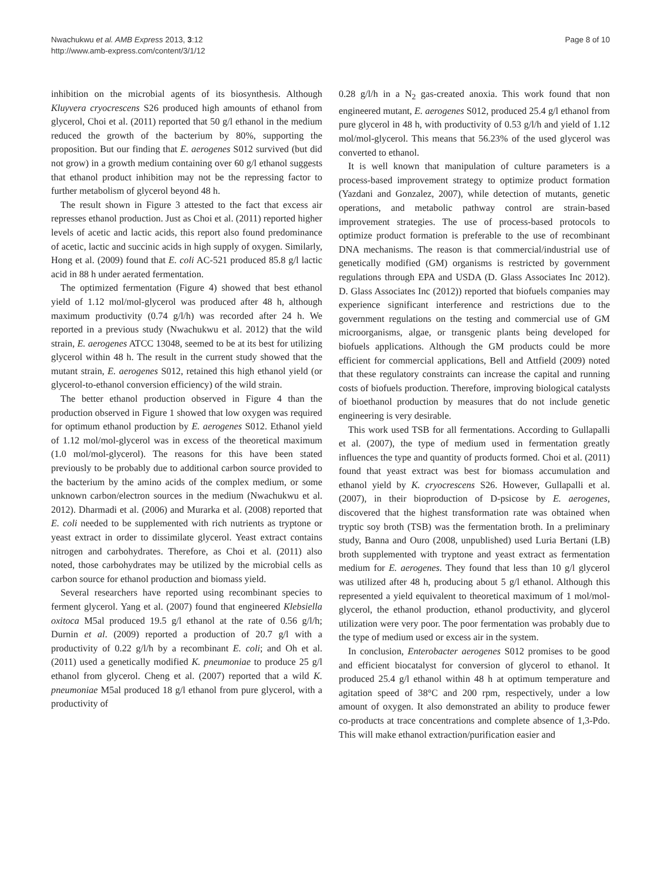Nwachukwu et al. AMB Express 2013, 3:12
http://www.amb-express.com/content/3/1/12
Page 8 of 10
inhibition on the microbial agents of its biosynthesis. Although Kluyvera cryocrescens S26 produced high amounts of ethanol from glycerol, Choi et al. (2011) reported that 50 g/l ethanol in the medium reduced the growth of the bacterium by 80%, supporting the proposition. But our finding that E. aerogenes S012 survived (but did not grow) in a growth medium containing over 60 g/l ethanol suggests that ethanol product inhibition may not be the repressing factor to further metabolism of glycerol beyond 48 h.
The result shown in Figure 3 attested to the fact that excess air represses ethanol production. Just as Choi et al. (2011) reported higher levels of acetic and lactic acids, this report also found predominance of acetic, lactic and succinic acids in high supply of oxygen. Similarly, Hong et al. (2009) found that E. coli AC-521 produced 85.8 g/l lactic acid in 88 h under aerated fermentation.
The optimized fermentation (Figure 4) showed that best ethanol yield of 1.12 mol/mol-glycerol was produced after 48 h, although maximum productivity (0.74 g/l/h) was recorded after 24 h. We reported in a previous study (Nwachukwu et al. 2012) that the wild strain, E. aerogenes ATCC 13048, seemed to be at its best for utilizing glycerol within 48 h. The result in the current study showed that the mutant strain, E. aerogenes S012, retained this high ethanol yield (or glycerol-to-ethanol conversion efficiency) of the wild strain.
The better ethanol production observed in Figure 4 than the production observed in Figure 1 showed that low oxygen was required for optimum ethanol production by E. aerogenes S012. Ethanol yield of 1.12 mol/mol-glycerol was in excess of the theoretical maximum (1.0 mol/mol-glycerol). The reasons for this have been stated previously to be probably due to additional carbon source provided to the bacterium by the amino acids of the complex medium, or some unknown carbon/electron sources in the medium (Nwachukwu et al. 2012). Dharmadi et al. (2006) and Murarka et al. (2008) reported that E. coli needed to be supplemented with rich nutrients as tryptone or yeast extract in order to dissimilate glycerol. Yeast extract contains nitrogen and carbohydrates. Therefore, as Choi et al. (2011) also noted, those carbohydrates may be utilized by the microbial cells as carbon source for ethanol production and biomass yield.
Several researchers have reported using recombinant species to ferment glycerol. Yang et al. (2007) found that engineered Klebsiella oxitoca M5al produced 19.5 g/l ethanol at the rate of 0.56 g/l/h; Durnin et al. (2009) reported a production of 20.7 g/l with a productivity of 0.22 g/l/h by a recombinant E. coli; and Oh et al. (2011) used a genetically modified K. pneumoniae to produce 25 g/l ethanol from glycerol. Cheng et al. (2007) reported that a wild K. pneumoniae M5al produced 18 g/l ethanol from pure glycerol, with a productivity of
0.28 g/l/h in a N<sub>2</sub> gas-created anoxia. This work found that non engineered mutant, E. aerogenes S012, produced 25.4 g/l ethanol from pure glycerol in 48 h, with productivity of 0.53 g/l/h and yield of 1.12 mol/mol-glycerol. This means that 56.23% of the used glycerol was converted to ethanol.
It is well known that manipulation of culture parameters is a process-based improvement strategy to optimize product formation (Yazdani and Gonzalez, 2007), while detection of mutants, genetic operations, and metabolic pathway control are strain-based improvement strategies. The use of process-based protocols to optimize product formation is preferable to the use of recombinant DNA mechanisms. The reason is that commercial/industrial use of genetically modified (GM) organisms is restricted by government regulations through EPA and USDA (D. Glass Associates Inc 2012). D. Glass Associates Inc (2012)) reported that biofuels companies may experience significant interference and restrictions due to the government regulations on the testing and commercial use of GM microorganisms, algae, or transgenic plants being developed for biofuels applications. Although the GM products could be more efficient for commercial applications, Bell and Attfield (2009) noted that these regulatory constraints can increase the capital and running costs of biofuels production. Therefore, improving biological catalysts of bioethanol production by measures that do not include genetic engineering is very desirable.
This work used TSB for all fermentations. According to Gullapalli et al. (2007), the type of medium used in fermentation greatly influences the type and quantity of products formed. Choi et al. (2011) found that yeast extract was best for biomass accumulation and ethanol yield by K. cryocrescens S26. However, Gullapalli et al. (2007), in their bioproduction of D-psicose by E. aerogenes, discovered that the highest transformation rate was obtained when tryptic soy broth (TSB) was the fermentation broth. In a preliminary study, Banna and Ouro (2008, unpublished) used Luria Bertani (LB) broth supplemented with tryptone and yeast extract as fermentation medium for E. aerogenes. They found that less than 10 g/l glycerol was utilized after 48 h, producing about 5 g/l ethanol. Although this represented a yield equivalent to theoretical maximum of 1 mol/mol-glycerol, the ethanol production, ethanol productivity, and glycerol utilization were very poor. The poor fermentation was probably due to the type of medium used or excess air in the system.
In conclusion, Enterobacter aerogenes S012 promises to be good and efficient biocatalyst for conversion of glycerol to ethanol. It produced 25.4 g/l ethanol within 48 h at optimum temperature and agitation speed of 38°C and 200 rpm, respectively, under a low amount of oxygen. It also demonstrated an ability to produce fewer co-products at trace concentrations and complete absence of 1,3-Pdo. This will make ethanol extraction/purification easier and